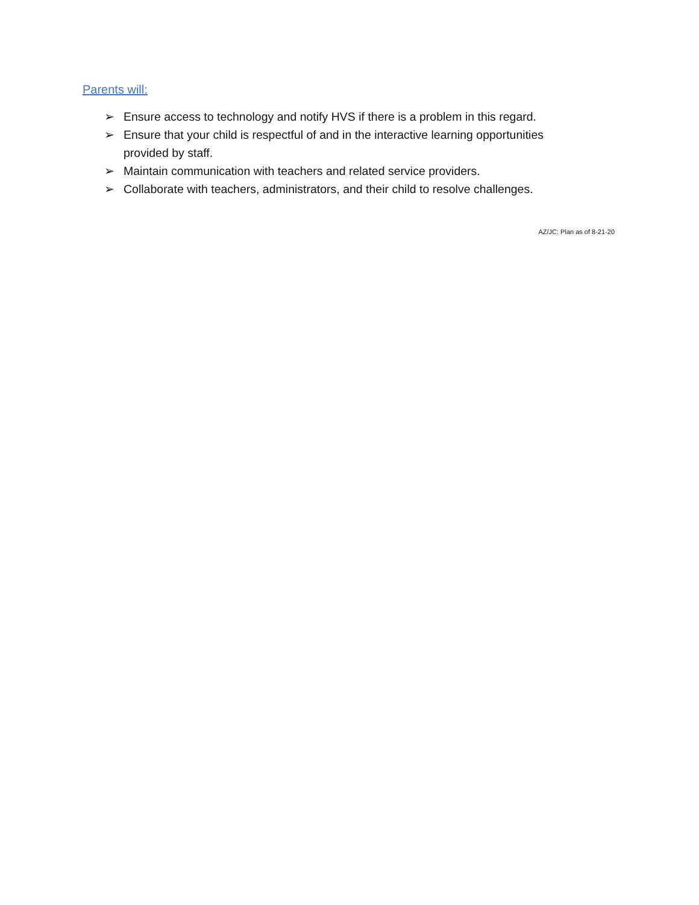Parents will:
➢ Ensure access to technology and notify HVS if there is a problem in this regard.
➢ Ensure that your child is respectful of and in the interactive learning opportunities provided by staff.
➢ Maintain communication with teachers and related service providers.
➢ Collaborate with teachers, administrators, and their child to resolve challenges.
AZ/JC: Plan as of 8-21-20